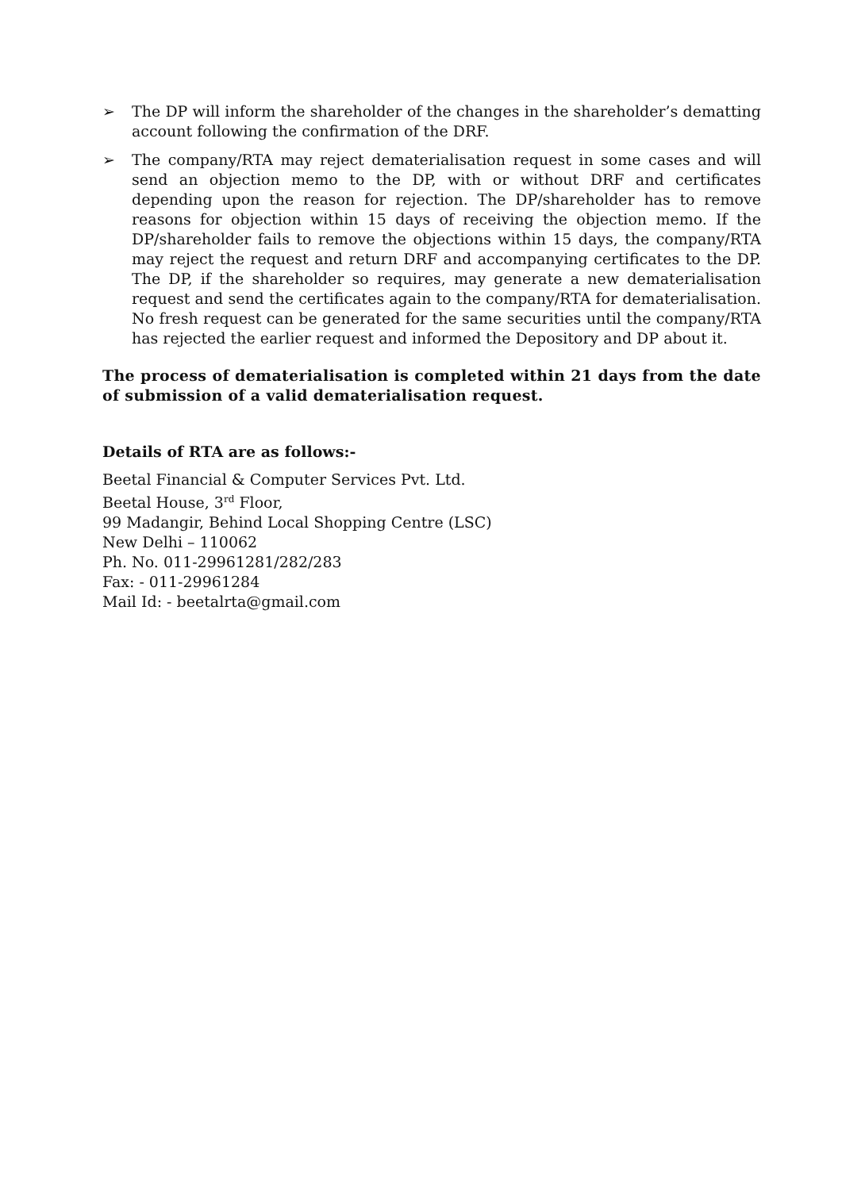➢ The DP will inform the shareholder of the changes in the shareholder’s dematting account following the confirmation of the DRF.
➢ The company/RTA may reject dematerialisation request in some cases and will send an objection memo to the DP, with or without DRF and certificates depending upon the reason for rejection. The DP/shareholder has to remove reasons for objection within 15 days of receiving the objection memo. If the DP/shareholder fails to remove the objections within 15 days, the company/RTA may reject the request and return DRF and accompanying certificates to the DP. The DP, if the shareholder so requires, may generate a new dematerialisation request and send the certificates again to the company/RTA for dematerialisation. No fresh request can be generated for the same securities until the company/RTA has rejected the earlier request and informed the Depository and DP about it.
The process of dematerialisation is completed within 21 days from the date of submission of a valid dematerialisation request.
Details of RTA are as follows:-
Beetal Financial & Computer Services Pvt. Ltd.
Beetal House, 3<sup>rd</sup> Floor,
99 Madangir, Behind Local Shopping Centre (LSC)
New Delhi – 110062
Ph. No. 011-29961281/282/283
Fax: - 011-29961284
Mail Id: - beetalrta@gmail.com